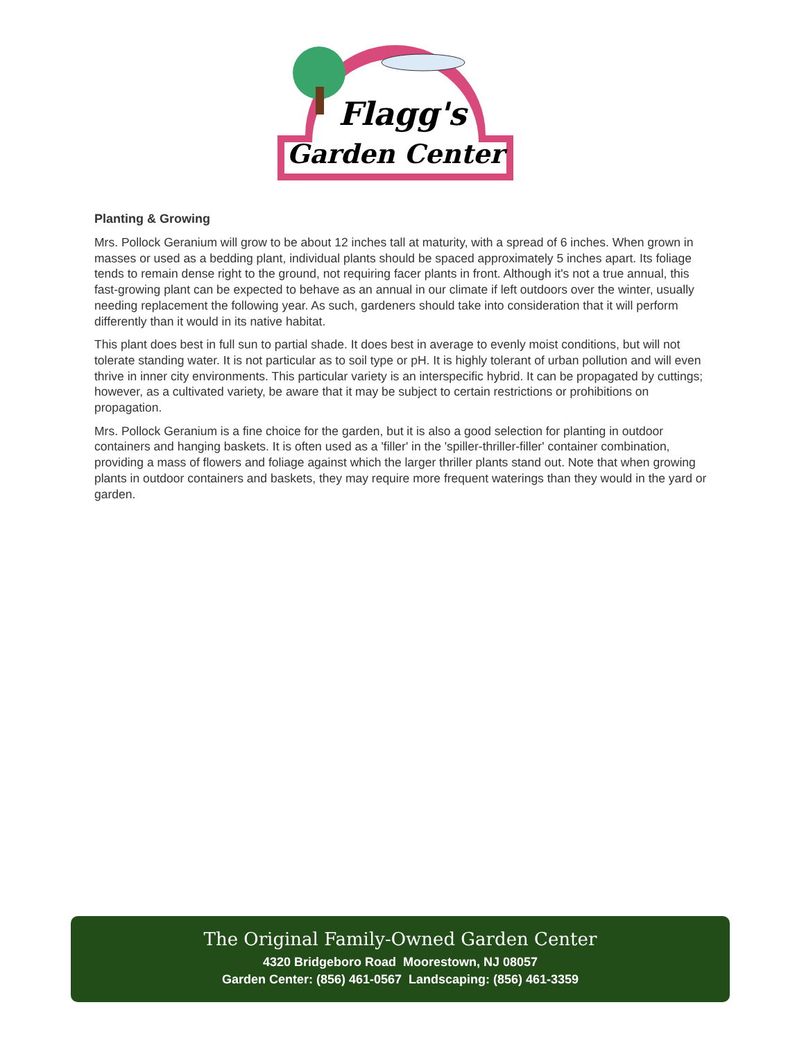Flagg's
Garden Center
Planting & Growing
Mrs. Pollock Geranium will grow to be about 12 inches tall at maturity, with a spread of 6 inches. When grown in masses or used as a bedding plant, individual plants should be spaced approximately 5 inches apart. Its foliage tends to remain dense right to the ground, not requiring facer plants in front. Although it's not a true annual, this fast-growing plant can be expected to behave as an annual in our climate if left outdoors over the winter, usually needing replacement the following year. As such, gardeners should take into consideration that it will perform differently than it would in its native habitat.
This plant does best in full sun to partial shade. It does best in average to evenly moist conditions, but will not tolerate standing water. It is not particular as to soil type or pH. It is highly tolerant of urban pollution and will even thrive in inner city environments. This particular variety is an interspecific hybrid. It can be propagated by cuttings; however, as a cultivated variety, be aware that it may be subject to certain restrictions or prohibitions on propagation.
Mrs. Pollock Geranium is a fine choice for the garden, but it is also a good selection for planting in outdoor containers and hanging baskets. It is often used as a 'filler' in the 'spiller-thriller-filler' container combination, providing a mass of flowers and foliage against which the larger thriller plants stand out. Note that when growing plants in outdoor containers and baskets, they may require more frequent waterings than they would in the yard or garden.
The Original Family-Owned Garden Center
4320 Bridgeboro Road Moorestown, NJ 08057
Garden Center: (856) 461-0567 Landscaping: (856) 461-3359